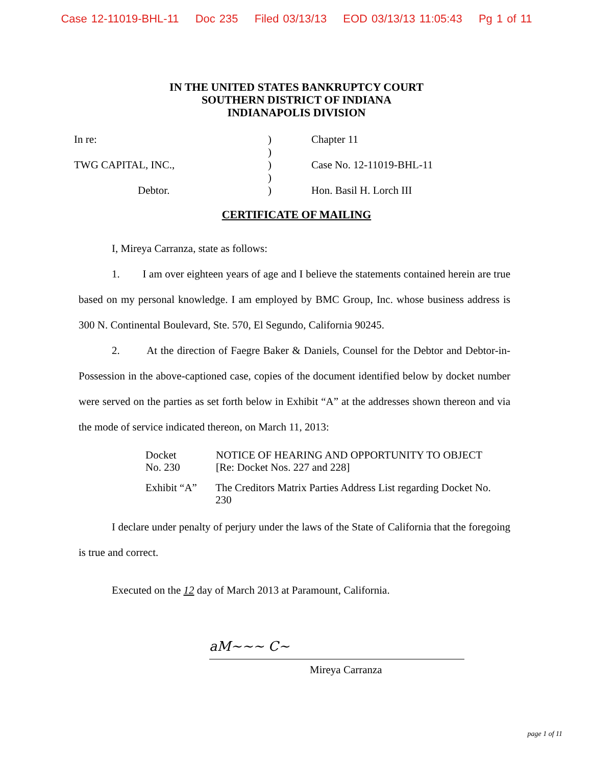Case 12-11019-BHL-11 Doc 235 Filed 03/13/13 EOD 03/13/13 11:05:43 Pg 1 of 11
IN THE UNITED STATES BANKRUPTCY COURT
SOUTHERN DISTRICT OF INDIANA
INDIANAPOLIS DIVISION
In re:
TWG CAPITAL, INC.,
Debtor.
)
)
)
)
)
Chapter 11
Case No. 12-11019-BHL-11
Hon. Basil H. Lorch III
CERTIFICATE OF MAILING
I, Mireya Carranza, state as follows:
1. I am over eighteen years of age and I believe the statements contained herein are true based on my personal knowledge. I am employed by BMC Group, Inc. whose business address is 300 N. Continental Boulevard, Ste. 570, El Segundo, California 90245.
2. At the direction of Faegre Baker & Daniels, Counsel for the Debtor and Debtor-in-Possession in the above-captioned case, copies of the document identified below by docket number were served on the parties as set forth below in Exhibit “A” at the addresses shown thereon and via the mode of service indicated thereon, on March 11, 2013:
Docket
No. 230
NOTICE OF HEARING AND OPPORTUNITY TO OBJECT
[Re: Docket Nos. 227 and 228]
Exhibit “A”
The Creditors Matrix Parties Address List regarding Docket No. 230
I declare under penalty of perjury under the laws of the State of California that the foregoing is true and correct.
Executed on the 12 day of March 2013 at Paramount, California.
aM~~~ C~
Mireya Carranza
page 1 of 11